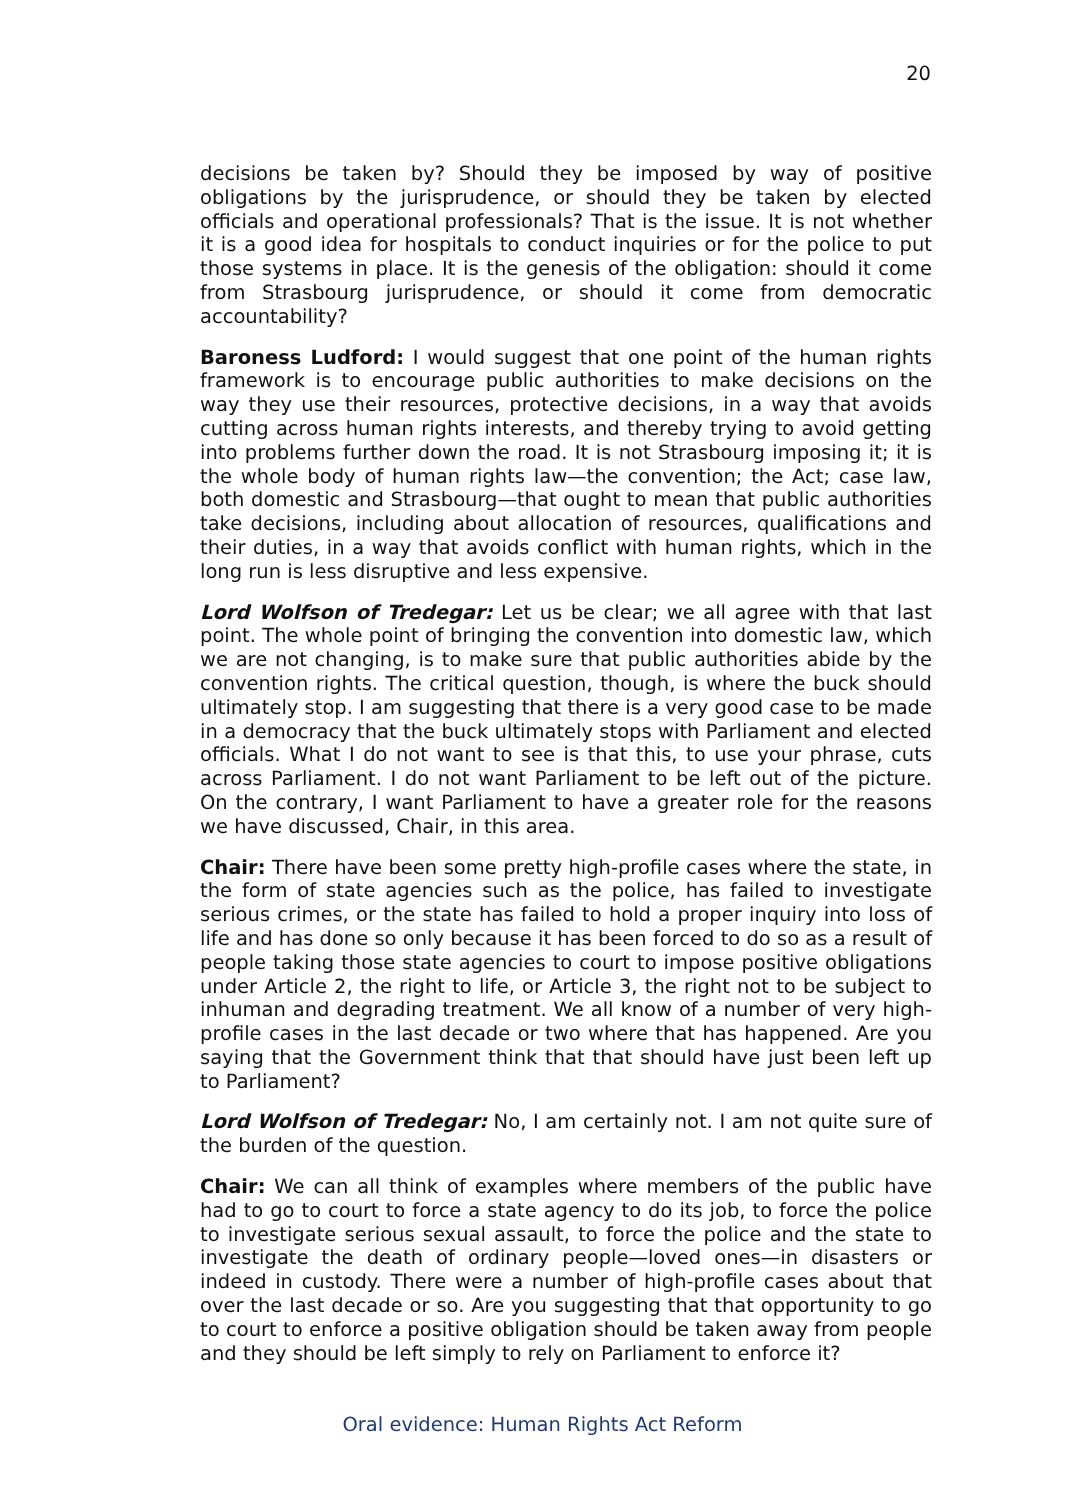20
decisions be taken by? Should they be imposed by way of positive obligations by the jurisprudence, or should they be taken by elected officials and operational professionals? That is the issue. It is not whether it is a good idea for hospitals to conduct inquiries or for the police to put those systems in place. It is the genesis of the obligation: should it come from Strasbourg jurisprudence, or should it come from democratic accountability?
Baroness Ludford: I would suggest that one point of the human rights framework is to encourage public authorities to make decisions on the way they use their resources, protective decisions, in a way that avoids cutting across human rights interests, and thereby trying to avoid getting into problems further down the road. It is not Strasbourg imposing it; it is the whole body of human rights law—the convention; the Act; case law, both domestic and Strasbourg—that ought to mean that public authorities take decisions, including about allocation of resources, qualifications and their duties, in a way that avoids conflict with human rights, which in the long run is less disruptive and less expensive.
Lord Wolfson of Tredegar: Let us be clear; we all agree with that last point. The whole point of bringing the convention into domestic law, which we are not changing, is to make sure that public authorities abide by the convention rights. The critical question, though, is where the buck should ultimately stop. I am suggesting that there is a very good case to be made in a democracy that the buck ultimately stops with Parliament and elected officials. What I do not want to see is that this, to use your phrase, cuts across Parliament. I do not want Parliament to be left out of the picture. On the contrary, I want Parliament to have a greater role for the reasons we have discussed, Chair, in this area.
Chair: There have been some pretty high-profile cases where the state, in the form of state agencies such as the police, has failed to investigate serious crimes, or the state has failed to hold a proper inquiry into loss of life and has done so only because it has been forced to do so as a result of people taking those state agencies to court to impose positive obligations under Article 2, the right to life, or Article 3, the right not to be subject to inhuman and degrading treatment. We all know of a number of very high-profile cases in the last decade or two where that has happened. Are you saying that the Government think that that should have just been left up to Parliament?
Lord Wolfson of Tredegar: No, I am certainly not. I am not quite sure of the burden of the question.
Chair: We can all think of examples where members of the public have had to go to court to force a state agency to do its job, to force the police to investigate serious sexual assault, to force the police and the state to investigate the death of ordinary people—loved ones—in disasters or indeed in custody. There were a number of high-profile cases about that over the last decade or so. Are you suggesting that that opportunity to go to court to enforce a positive obligation should be taken away from people and they should be left simply to rely on Parliament to enforce it?
Oral evidence: Human Rights Act Reform